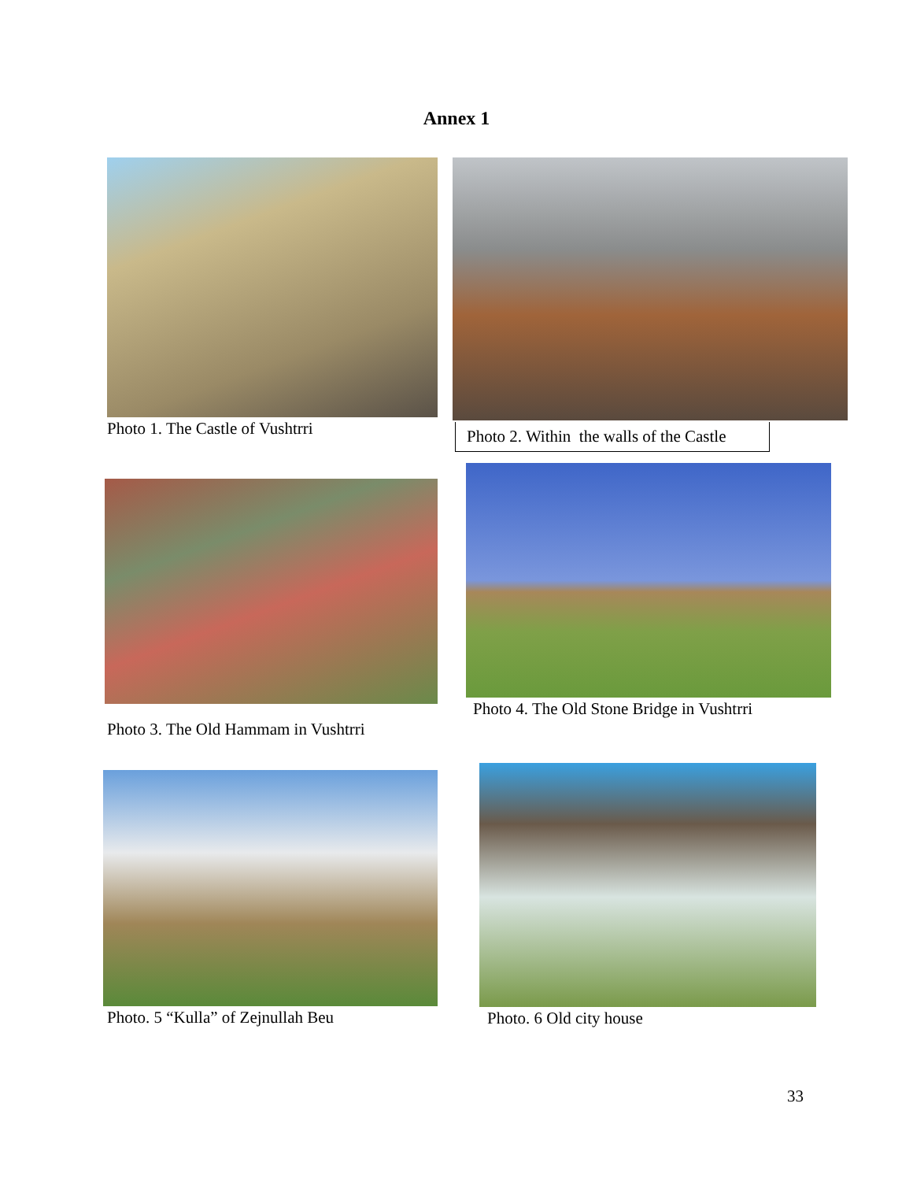Annex 1
Photo 1. The Castle of Vushtrri
Photo 2. Within the walls of the Castle
Photo 3. The Old Hammam in Vushtrri
Photo 4. The Old Stone Bridge in Vushtrri
Photo. 5 “Kulla” of Zejnullah Beu
Photo. 6 Old city house
33